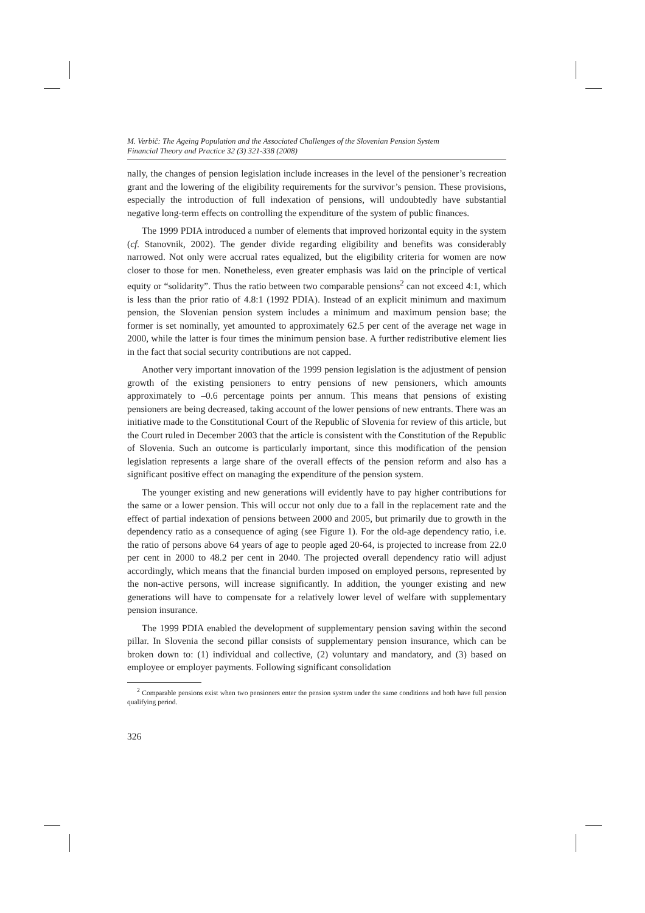M. Verbič: The Ageing Population and the Associated Challenges of the Slovenian Pension System
Financial Theory and Practice 32 (3) 321-338 (2008)
nally, the changes of pension legislation include increases in the level of the pensioner’s recreation grant and the lowering of the eligibility requirements for the survivor’s pension. These provisions, especially the introduction of full indexation of pensions, will undoubtedly have substantial negative long-term effects on controlling the expenditure of the system of public finances.
The 1999 PDIA introduced a number of elements that improved horizontal equity in the system (cf. Stanovnik, 2002). The gender divide regarding eligibility and benefits was considerably narrowed. Not only were accrual rates equalized, but the eligibility criteria for women are now closer to those for men. Nonetheless, even greater emphasis was laid on the principle of vertical equity or “solidarity”. Thus the ratio between two comparable pensions<sup>2</sup> can not exceed 4:1, which is less than the prior ratio of 4.8:1 (1992 PDIA). Instead of an explicit minimum and maximum pension, the Slovenian pension system includes a minimum and maximum pension base; the former is set nominally, yet amounted to approximately 62.5 per cent of the average net wage in 2000, while the latter is four times the minimum pension base. A further redistributive element lies in the fact that social security contributions are not capped.
Another very important innovation of the 1999 pension legislation is the adjustment of pension growth of the existing pensioners to entry pensions of new pensioners, which amounts approximately to –0.6 percentage points per annum. This means that pensions of existing pensioners are being decreased, taking account of the lower pensions of new entrants. There was an initiative made to the Constitutional Court of the Republic of Slovenia for review of this article, but the Court ruled in December 2003 that the article is consistent with the Constitution of the Republic of Slovenia. Such an outcome is particularly important, since this modification of the pension legislation represents a large share of the overall effects of the pension reform and also has a significant positive effect on managing the expenditure of the pension system.
The younger existing and new generations will evidently have to pay higher contributions for the same or a lower pension. This will occur not only due to a fall in the replacement rate and the effect of partial indexation of pensions between 2000 and 2005, but primarily due to growth in the dependency ratio as a consequence of aging (see Figure 1). For the old-age dependency ratio, i.e. the ratio of persons above 64 years of age to people aged 20-64, is projected to increase from 22.0 per cent in 2000 to 48.2 per cent in 2040. The projected overall dependency ratio will adjust accordingly, which means that the financial burden imposed on employed persons, represented by the non-active persons, will increase significantly. In addition, the younger existing and new generations will have to compensate for a relatively lower level of welfare with supplementary pension insurance.
The 1999 PDIA enabled the development of supplementary pension saving within the second pillar. In Slovenia the second pillar consists of supplementary pension insurance, which can be broken down to: (1) individual and collective, (2) voluntary and mandatory, and (3) based on employee or employer payments. Following significant consolidation
<sup>2</sup> Comparable pensions exist when two pensioners enter the pension system under the same conditions and both have full pension qualifying period.
326